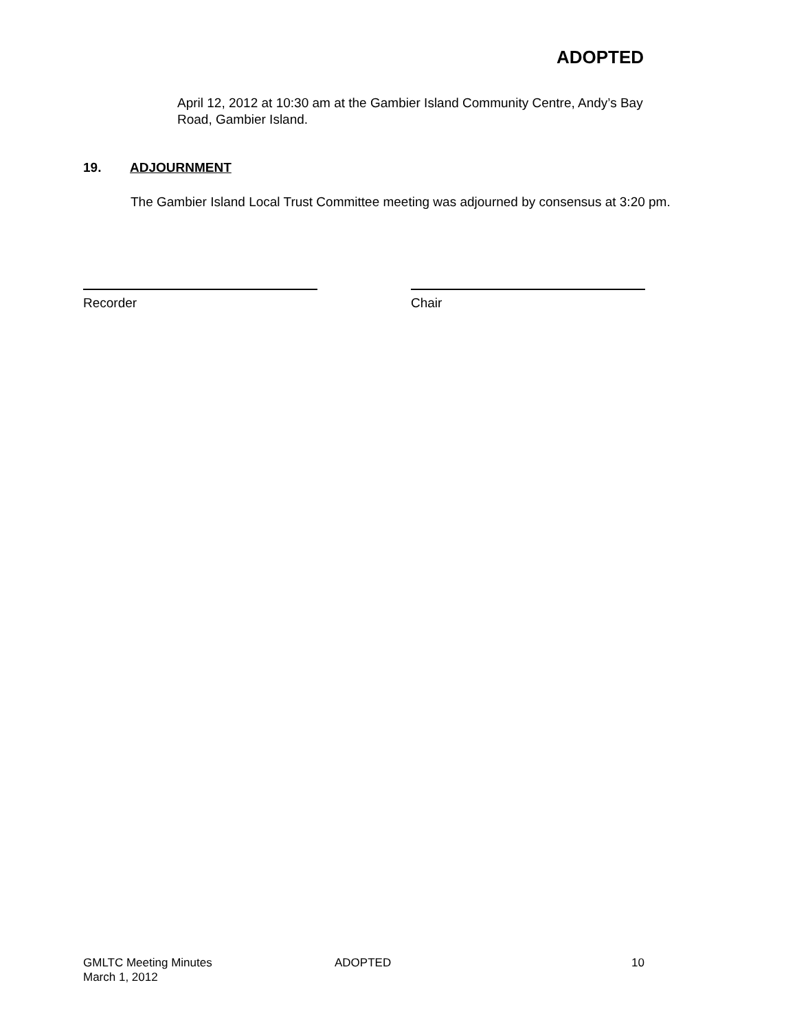ADOPTED
April 12, 2012 at 10:30 am at the Gambier Island Community Centre, Andy’s Bay Road, Gambier Island.
19. ADJOURNMENT
The Gambier Island Local Trust Committee meeting was adjourned by consensus at 3:20 pm.
Recorder Chair
GMLTC Meeting Minutes
March 1, 2012
ADOPTED 10